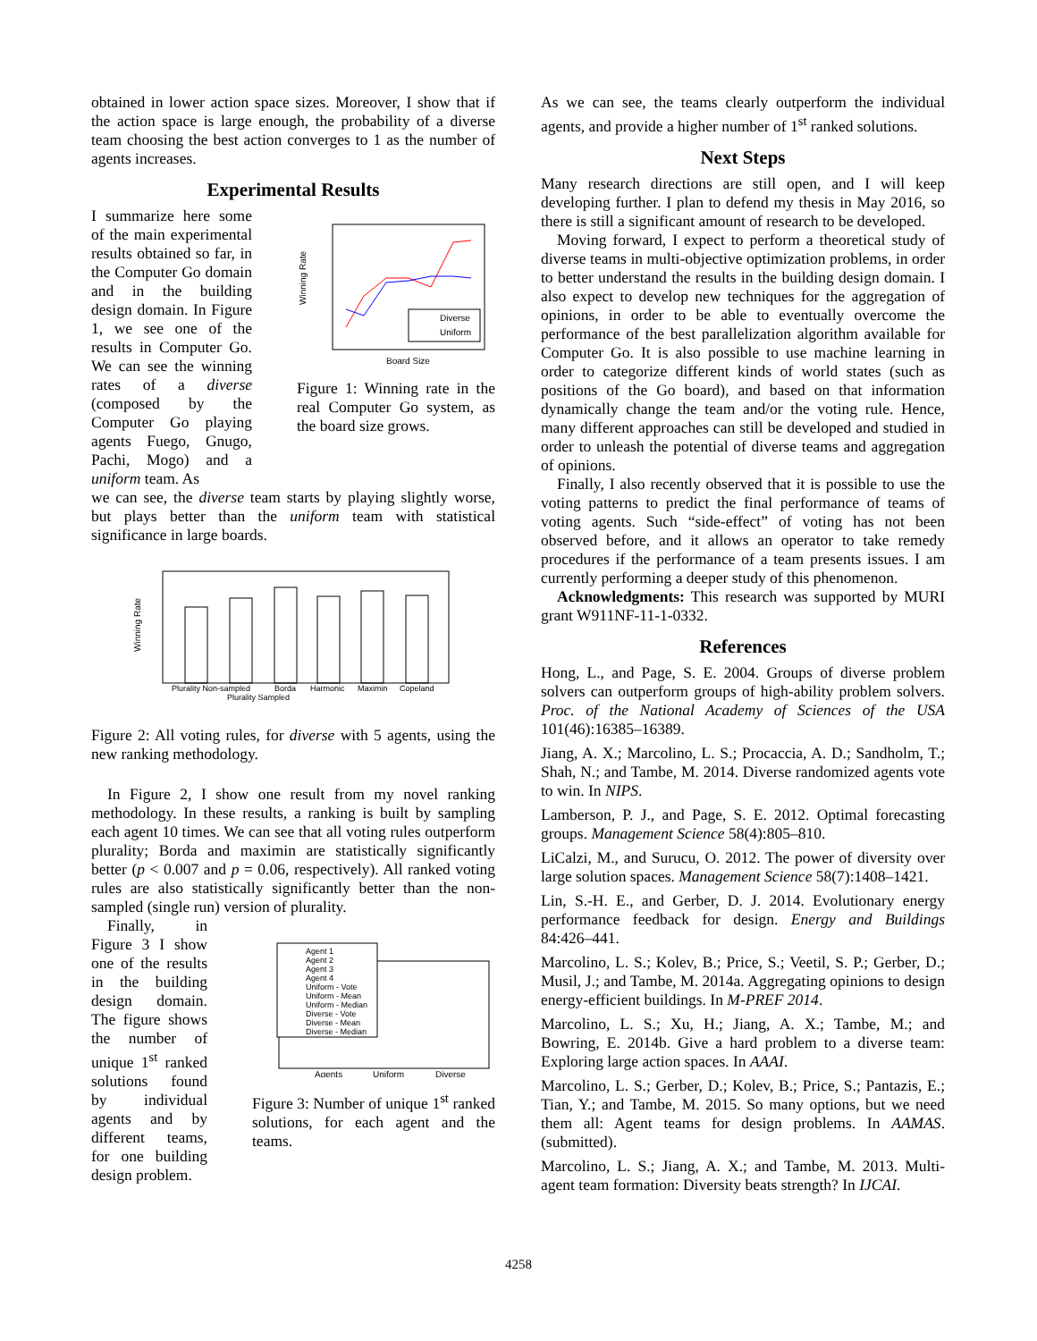obtained in lower action space sizes. Moreover, I show that if the action space is large enough, the probability of a diverse team choosing the best action converges to 1 as the number of agents increases.
Experimental Results
I summarize here some of the main experimental results obtained so far, in the Computer Go domain and in the building design domain. In Figure 1, we see one of the results in Computer Go. We can see the winning rates of a diverse (composed by the Computer Go playing agents Fuego, Gnugo, Pachi, Mogo) and a uniform team. As
Diverse
Uniform
Board Size
Winning Rate
Figure 1: Winning rate in the real Computer Go system, as the board size grows.
we can see, the diverse team starts by playing slightly worse, but plays better than the uniform team with statistical significance in large boards.
Winning Rate
Plurality Non-sampled
Plurality Sampled
Borda
Harmonic
Maximin
Copeland
Figure 2: All voting rules, for diverse with 5 agents, using the new ranking methodology.
In Figure 2, I show one result from my novel ranking methodology. In these results, a ranking is built by sampling each agent 10 times. We can see that all voting rules outperform plurality; Borda and maximin are statistically significantly better (p < 0.007 and p = 0.06, respectively). All ranked voting rules are also statistically significantly better than the non-sampled (single run) version of plurality.
Finally, in Figure 3 I show one of the results in the building design domain. The figure shows the number of unique 1<sup>st</sup> ranked solutions found by individual agents and by different teams, for one building design problem.
Agent 1
Agent 2
Agent 3
Agent 4
Uniform - Vote
Uniform - Mean
Uniform - Median
Diverse - Vote
Diverse - Mean
Diverse - Median
Agents
Uniform
Diverse
Figure 3: Number of unique 1<sup>st</sup> ranked solutions, for each agent and the teams.
As we can see, the teams clearly outperform the individual agents, and provide a higher number of 1<sup>st</sup> ranked solutions.
Next Steps
Many research directions are still open, and I will keep developing further. I plan to defend my thesis in May 2016, so there is still a significant amount of research to be developed.
Moving forward, I expect to perform a theoretical study of diverse teams in multi-objective optimization problems, in order to better understand the results in the building design domain. I also expect to develop new techniques for the aggregation of opinions, in order to be able to eventually overcome the performance of the best parallelization algorithm available for Computer Go. It is also possible to use machine learning in order to categorize different kinds of world states (such as positions of the Go board), and based on that information dynamically change the team and/or the voting rule. Hence, many different approaches can still be developed and studied in order to unleash the potential of diverse teams and aggregation of opinions.
Finally, I also recently observed that it is possible to use the voting patterns to predict the final performance of teams of voting agents. Such “side-effect” of voting has not been observed before, and it allows an operator to take remedy procedures if the performance of a team presents issues. I am currently performing a deeper study of this phenomenon.
Acknowledgments: This research was supported by MURI grant W911NF-11-1-0332.
References
Hong, L., and Page, S. E. 2004. Groups of diverse problem solvers can outperform groups of high-ability problem solvers. Proc. of the National Academy of Sciences of the USA 101(46):16385–16389.
Jiang, A. X.; Marcolino, L. S.; Procaccia, A. D.; Sandholm, T.; Shah, N.; and Tambe, M. 2014. Diverse randomized agents vote to win. In NIPS.
Lamberson, P. J., and Page, S. E. 2012. Optimal forecasting groups. Management Science 58(4):805–810.
LiCalzi, M., and Surucu, O. 2012. The power of diversity over large solution spaces. Management Science 58(7):1408–1421.
Lin, S.-H. E., and Gerber, D. J. 2014. Evolutionary energy performance feedback for design. Energy and Buildings 84:426–441.
Marcolino, L. S.; Kolev, B.; Price, S.; Veetil, S. P.; Gerber, D.; Musil, J.; and Tambe, M. 2014a. Aggregating opinions to design energy-efficient buildings. In M-PREF 2014.
Marcolino, L. S.; Xu, H.; Jiang, A. X.; Tambe, M.; and Bowring, E. 2014b. Give a hard problem to a diverse team: Exploring large action spaces. In AAAI.
Marcolino, L. S.; Gerber, D.; Kolev, B.; Price, S.; Pantazis, E.; Tian, Y.; and Tambe, M. 2015. So many options, but we need them all: Agent teams for design problems. In AAMAS. (submitted).
Marcolino, L. S.; Jiang, A. X.; and Tambe, M. 2013. Multi-agent team formation: Diversity beats strength? In IJCAI.
4258